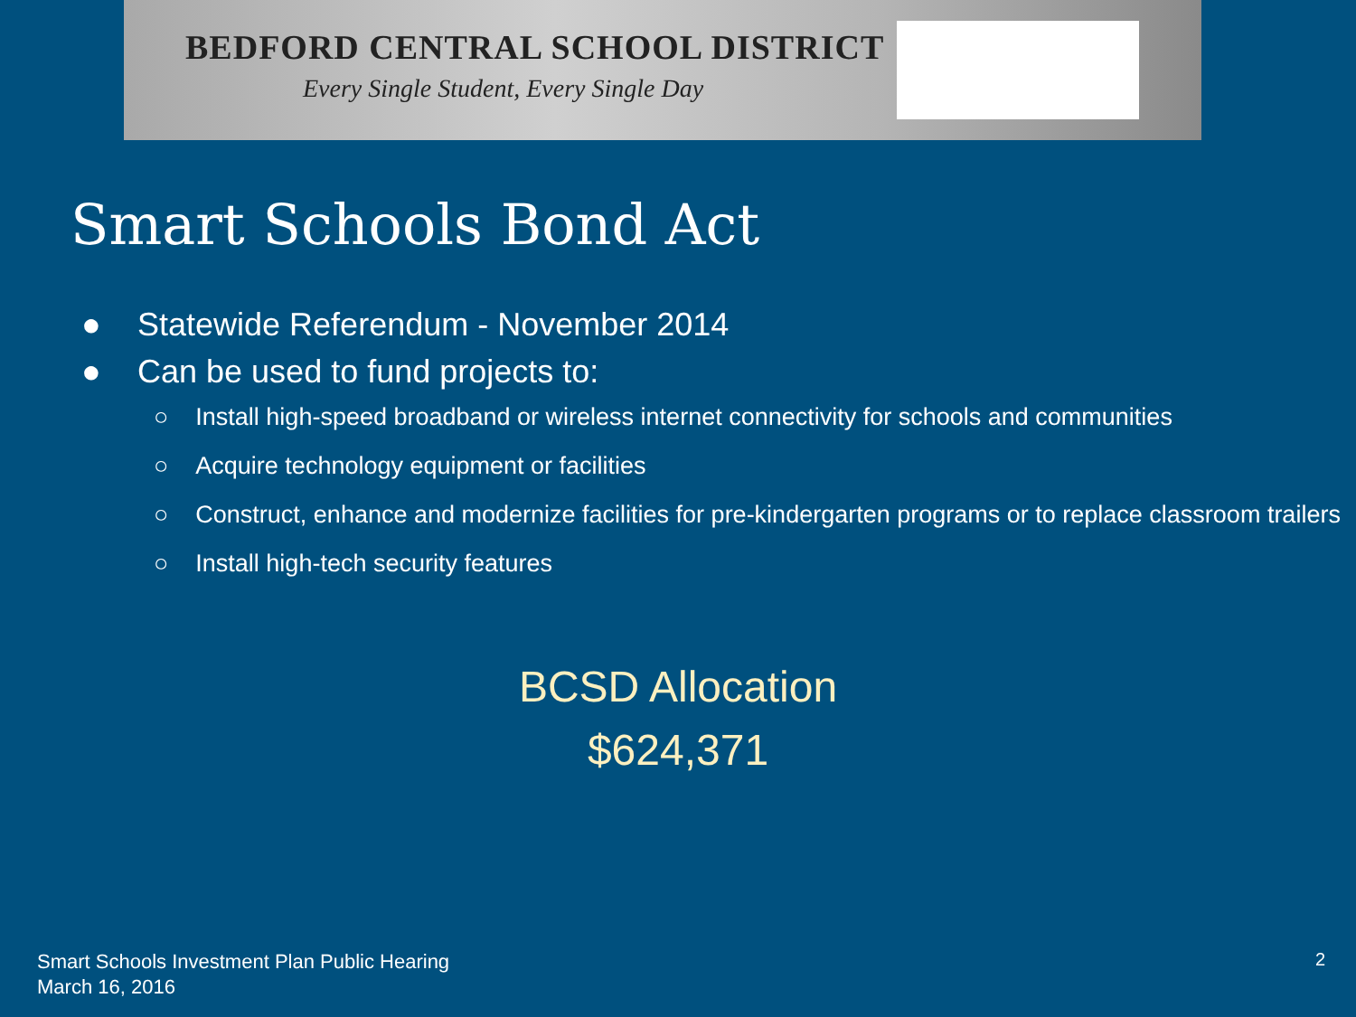BEDFORD CENTRAL SCHOOL DISTRICT
Every Single Student, Every Single Day
Smart Schools Bond Act
● Statewide Referendum - November 2014
● Can be used to fund projects to:
○ Install high-speed broadband or wireless internet connectivity for schools and communities
○ Acquire technology equipment or facilities
○ Construct, enhance and modernize facilities for pre-kindergarten programs or to replace classroom trailers
○ Install high-tech security features
BCSD Allocation
$624,371
Smart Schools Investment Plan Public Hearing
March 16, 2016
2